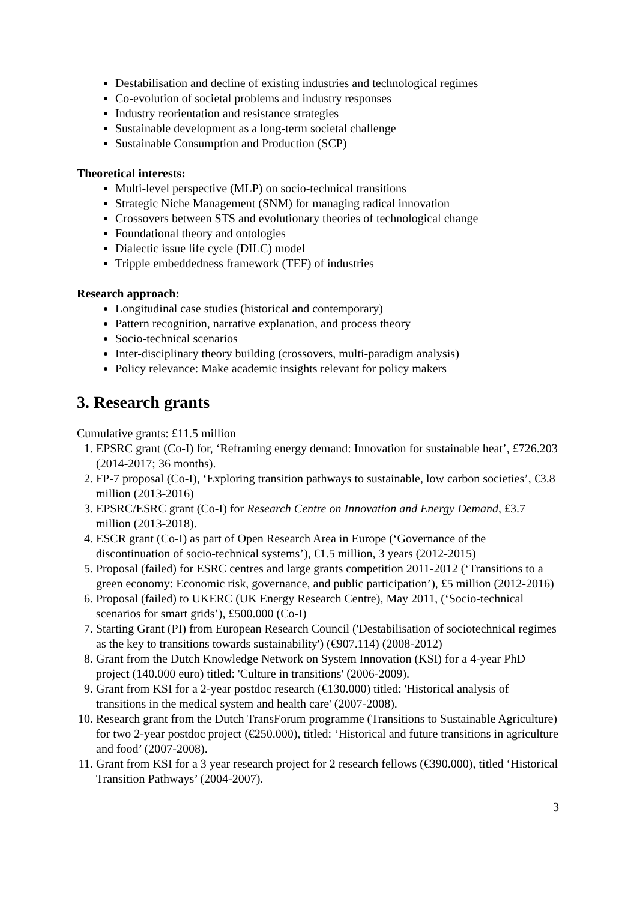Destabilisation and decline of existing industries and technological regimes
Co-evolution of societal problems and industry responses
Industry reorientation and resistance strategies
Sustainable development as a long-term societal challenge
Sustainable Consumption and Production (SCP)
Theoretical interests:
Multi-level perspective (MLP) on socio-technical transitions
Strategic Niche Management (SNM) for managing radical innovation
Crossovers between STS and evolutionary theories of technological change
Foundational theory and ontologies
Dialectic issue life cycle (DILC) model
Tripple embeddedness framework (TEF) of industries
Research approach:
Longitudinal case studies (historical and contemporary)
Pattern recognition, narrative explanation, and process theory
Socio-technical scenarios
Inter-disciplinary theory building (crossovers, multi-paradigm analysis)
Policy relevance: Make academic insights relevant for policy makers
3. Research grants
Cumulative grants: £11.5 million
1. EPSRC grant (Co-I) for, ‘Reframing energy demand: Innovation for sustainable heat’, £726.203 (2014-2017; 36 months).
2. FP-7 proposal (Co-I), ‘Exploring transition pathways to sustainable, low carbon societies’, €3.8 million (2013-2016)
3. EPSRC/ESRC grant (Co-I) for Research Centre on Innovation and Energy Demand, £3.7 million (2013-2018).
4. ESCR grant (Co-I) as part of Open Research Area in Europe (‘Governance of the discontinuation of socio-technical systems’), €1.5 million, 3 years (2012-2015)
5. Proposal (failed) for ESRC centres and large grants competition 2011-2012 (‘Transitions to a green economy: Economic risk, governance, and public participation’), £5 million (2012-2016)
6. Proposal (failed) to UKERC (UK Energy Research Centre), May 2011, (‘Socio-technical scenarios for smart grids’), £500.000 (Co-I)
7. Starting Grant (PI) from European Research Council ('Destabilisation of sociotechnical regimes as the key to transitions towards sustainability') (€907.114) (2008-2012)
8. Grant from the Dutch Knowledge Network on System Innovation (KSI) for a 4-year PhD project (140.000 euro) titled: 'Culture in transitions' (2006-2009).
9. Grant from KSI for a 2-year postdoc research (€130.000) titled: 'Historical analysis of transitions in the medical system and health care' (2007-2008).
10. Research grant from the Dutch TransForum programme (Transitions to Sustainable Agriculture) for two 2-year postdoc project (€250.000), titled: ‘Historical and future transitions in agriculture and food’ (2007-2008).
11. Grant from KSI for a 3 year research project for 2 research fellows (€390.000), titled ‘Historical Transition Pathways’ (2004-2007).
3